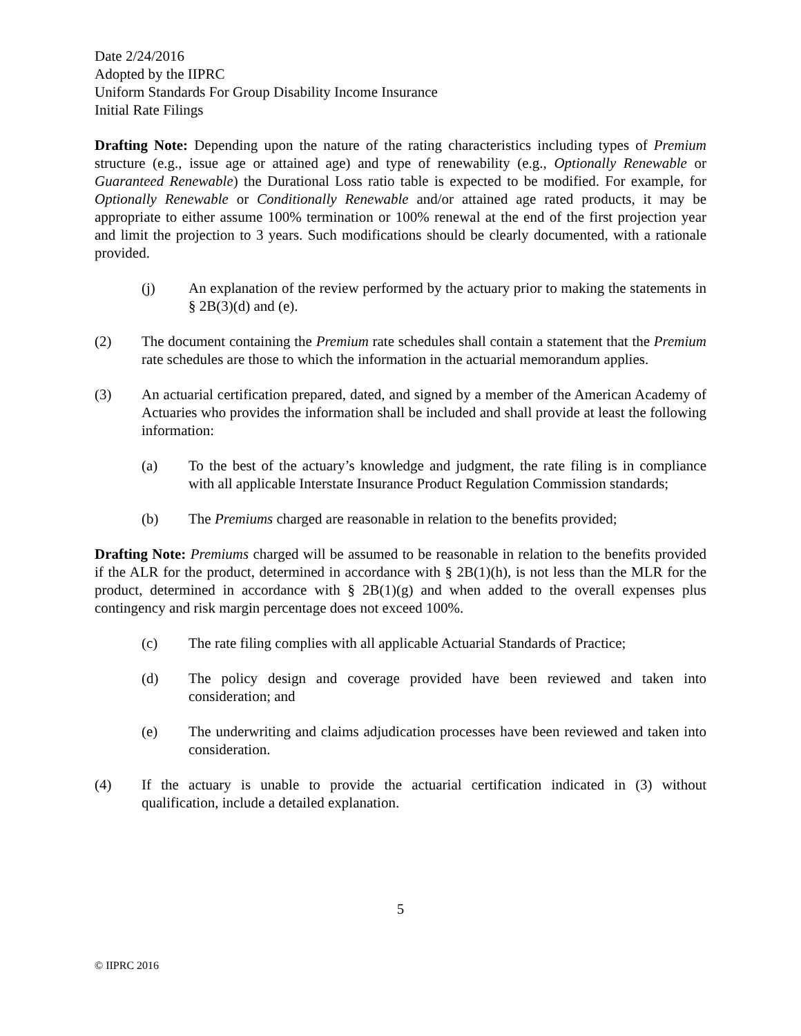Date 2/24/2016
Adopted by the IIPRC
Uniform Standards For Group Disability Income Insurance
Initial Rate Filings
Drafting Note: Depending upon the nature of the rating characteristics including types of Premium structure (e.g., issue age or attained age) and type of renewability (e.g., Optionally Renewable or Guaranteed Renewable) the Durational Loss ratio table is expected to be modified. For example, for Optionally Renewable or Conditionally Renewable and/or attained age rated products, it may be appropriate to either assume 100% termination or 100% renewal at the end of the first projection year and limit the projection to 3 years. Such modifications should be clearly documented, with a rationale provided.
(j) An explanation of the review performed by the actuary prior to making the statements in § 2B(3)(d) and (e).
(2) The document containing the Premium rate schedules shall contain a statement that the Premium rate schedules are those to which the information in the actuarial memorandum applies.
(3) An actuarial certification prepared, dated, and signed by a member of the American Academy of Actuaries who provides the information shall be included and shall provide at least the following information:
(a) To the best of the actuary’s knowledge and judgment, the rate filing is in compliance with all applicable Interstate Insurance Product Regulation Commission standards;
(b) The Premiums charged are reasonable in relation to the benefits provided;
Drafting Note: Premiums charged will be assumed to be reasonable in relation to the benefits provided if the ALR for the product, determined in accordance with § 2B(1)(h), is not less than the MLR for the product, determined in accordance with § 2B(1)(g) and when added to the overall expenses plus contingency and risk margin percentage does not exceed 100%.
(c) The rate filing complies with all applicable Actuarial Standards of Practice;
(d) The policy design and coverage provided have been reviewed and taken into consideration; and
(e) The underwriting and claims adjudication processes have been reviewed and taken into consideration.
(4) If the actuary is unable to provide the actuarial certification indicated in (3) without qualification, include a detailed explanation.
5
© IIPRC 2016